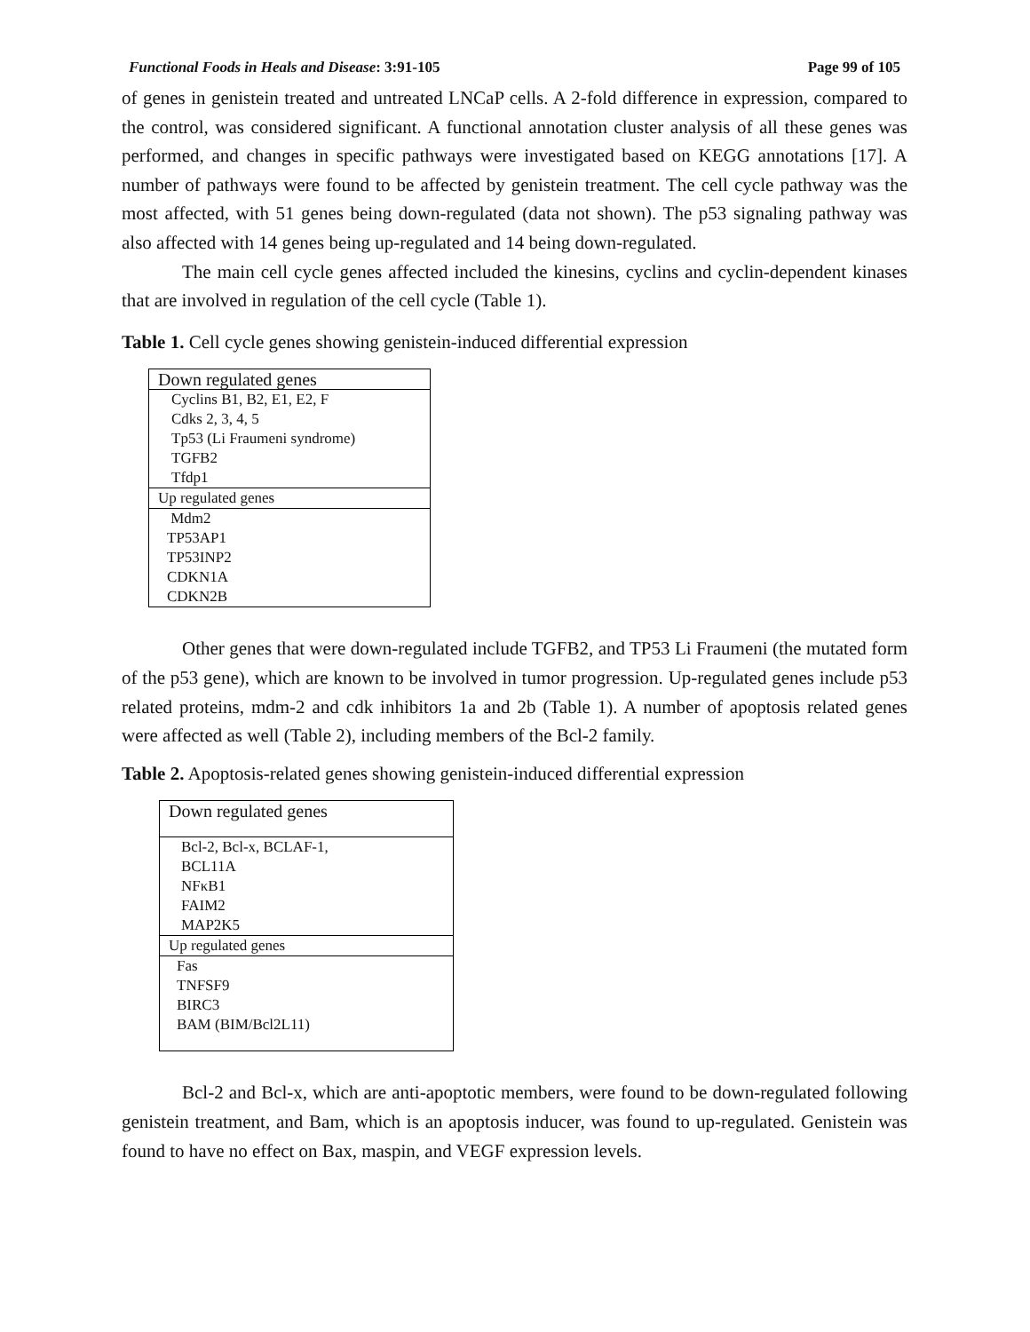Functional Foods in Heals and Disease: 3:91-105 Page 99 of 105
of genes in genistein treated and untreated LNCaP cells. A 2-fold difference in expression, compared to the control, was considered significant. A functional annotation cluster analysis of all these genes was performed, and changes in specific pathways were investigated based on KEGG annotations [17]. A number of pathways were found to be affected by genistein treatment. The cell cycle pathway was the most affected, with 51 genes being down-regulated (data not shown). The p53 signaling pathway was also affected with 14 genes being up-regulated and 14 being down-regulated.
The main cell cycle genes affected included the kinesins, cyclins and cyclin-dependent kinases that are involved in regulation of the cell cycle (Table 1).
Table 1. Cell cycle genes showing genistein-induced differential expression
| Down regulated genes |
| Cyclins B1, B2, E1, E2, F Cdks 2, 3, 4, 5 Tp53 (Li Fraumeni syndrome) TGFB2 Tfdp1 |
| Up regulated genes |
| Mdm2 TP53AP1 TP53INP2 CDKN1A CDKN2B |
Other genes that were down-regulated include TGFB2, and TP53 Li Fraumeni (the mutated form of the p53 gene), which are known to be involved in tumor progression. Up-regulated genes include p53 related proteins, mdm-2 and cdk inhibitors 1a and 2b (Table 1). A number of apoptosis related genes were affected as well (Table 2), including members of the Bcl-2 family.
Table 2. Apoptosis-related genes showing genistein-induced differential expression
| Down regulated genes |
| Bcl-2, Bcl-x, BCLAF-1, BCL11A NFκB1 FAIM2 MAP2K5 |
| Up regulated genes |
| Fas TNFSF9 BIRC3 BAM (BIM/Bcl2L11) |
Bcl-2 and Bcl-x, which are anti-apoptotic members, were found to be down-regulated following genistein treatment, and Bam, which is an apoptosis inducer, was found to up-regulated. Genistein was found to have no effect on Bax, maspin, and VEGF expression levels.